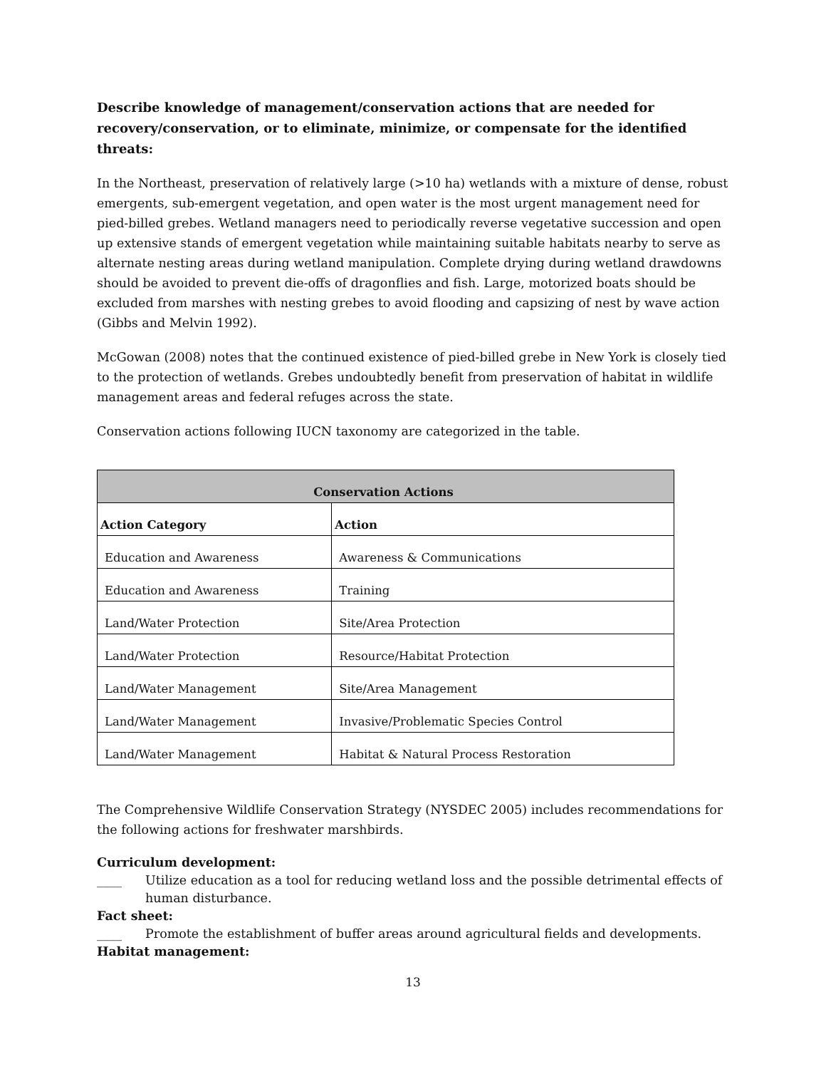Describe knowledge of management/conservation actions that are needed for recovery/conservation, or to eliminate, minimize, or compensate for the identified threats:
In the Northeast, preservation of relatively large (>10 ha) wetlands with a mixture of dense, robust emergents, sub-emergent vegetation, and open water is the most urgent management need for pied-billed grebes. Wetland managers need to periodically reverse vegetative succession and open up extensive stands of emergent vegetation while maintaining suitable habitats nearby to serve as alternate nesting areas during wetland manipulation. Complete drying during wetland drawdowns should be avoided to prevent die-offs of dragonflies and fish. Large, motorized boats should be excluded from marshes with nesting grebes to avoid flooding and capsizing of nest by wave action (Gibbs and Melvin 1992).
McGowan (2008) notes that the continued existence of pied-billed grebe in New York is closely tied to the protection of wetlands. Grebes undoubtedly benefit from preservation of habitat in wildlife management areas and federal refuges across the state.
Conservation actions following IUCN taxonomy are categorized in the table.
| Conservation Actions | |
| --- | --- |
| Action Category | Action |
| Education and Awareness | Awareness & Communications |
| Education and Awareness | Training |
| Land/Water Protection | Site/Area Protection |
| Land/Water Protection | Resource/Habitat Protection |
| Land/Water Management | Site/Area Management |
| Land/Water Management | Invasive/Problematic Species Control |
| Land/Water Management | Habitat & Natural Process Restoration |
The Comprehensive Wildlife Conservation Strategy (NYSDEC 2005) includes recommendations for the following actions for freshwater marshbirds.
Curriculum development:
____ Utilize education as a tool for reducing wetland loss and the possible detrimental effects of human disturbance.
Fact sheet:
____ Promote the establishment of buffer areas around agricultural fields and developments.
Habitat management:
13